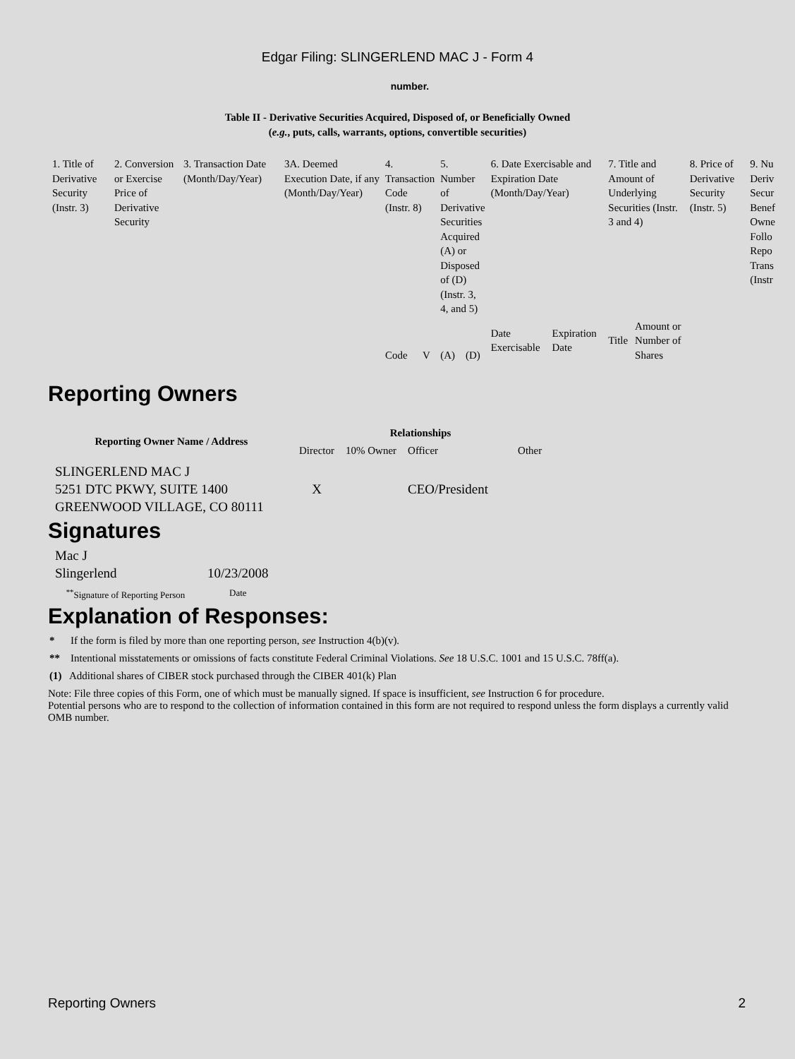Edgar Filing: SLINGERLEND MAC J - Form 4
number.
Table II - Derivative Securities Acquired, Disposed of, or Beneficially Owned
(e.g., puts, calls, warrants, options, convertible securities)
| 1. Title of Derivative Security (Instr. 3) | 2. Conversion or Exercise Price of Derivative Security | 3. Transaction Date (Month/Day/Year) | 3A. Deemed Execution Date, if any (Month/Day/Year) | 4. Transaction Code (Instr. 8) | | 5. Number of Derivative Securities Acquired (A) or Disposed of (D) (Instr. 3, 4, and 5) | | 6. Date Exercisable and Expiration Date (Month/Day/Year) | | 7. Title and Amount of Underlying Securities (Instr. 3 and 4) | | 8. Price of Derivative Security (Instr. 5) | 9. Nu Deriv Secur Benef Owne Follo Repo Trans (Instr |
| | | | | Code | V | (A) | (D) | Date Exercisable | Expiration Date | Title | Amount or Number of Shares | | |
Reporting Owners
| Reporting Owner Name / Address | Relationships | | | |
| --- | --- | --- | --- | --- |
| | Director | 10% Owner | Officer | Other |
| SLINGERLEND MAC J 5251 DTC PKWY, SUITE 1400 GREENWOOD VILLAGE, CO 80111 | X | | CEO/President | |
Signatures
| Mac J Slingerlend | 10/23/2008 |
| <sup>**</sup> Signature of Reporting Person | Date |
Explanation of Responses:
* If the form is filed by more than one reporting person, see Instruction 4(b)(v).
** Intentional misstatements or omissions of facts constitute Federal Criminal Violations. See 18 U.S.C. 1001 and 15 U.S.C. 78ff(a).
(1) Additional shares of CIBER stock purchased through the CIBER 401(k) Plan
Note: File three copies of this Form, one of which must be manually signed. If space is insufficient, see Instruction 6 for procedure.
Potential persons who are to respond to the collection of information contained in this form are not required to respond unless the form displays a currently valid OMB number.
Reporting Owners 2